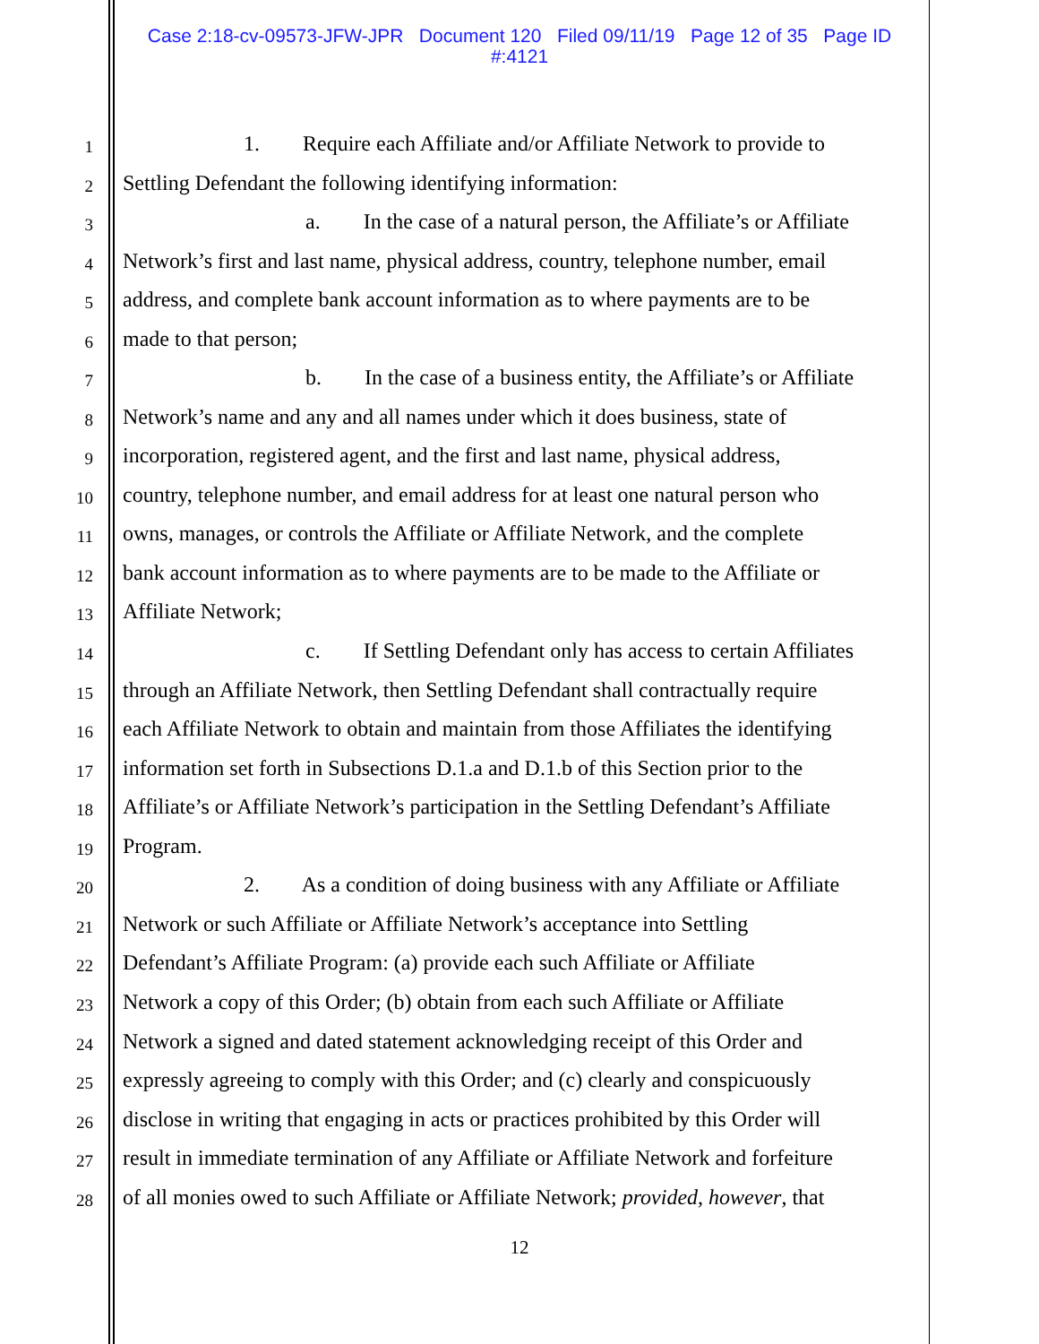Case 2:18-cv-09573-JFW-JPR Document 120 Filed 09/11/19 Page 12 of 35 Page ID
#:4121
1 1. Require each Affiliate and/or Affiliate Network to provide to
2 Settling Defendant the following identifying information:
3 a. In the case of a natural person, the Affiliate’s or Affiliate
4 Network’s first and last name, physical address, country, telephone number, email
5 address, and complete bank account information as to where payments are to be
6 made to that person;
7 b. In the case of a business entity, the Affiliate’s or Affiliate
8 Network’s name and any and all names under which it does business, state of
9 incorporation, registered agent, and the first and last name, physical address,
10 country, telephone number, and email address for at least one natural person who
11 owns, manages, or controls the Affiliate or Affiliate Network, and the complete
12 bank account information as to where payments are to be made to the Affiliate or
13 Affiliate Network;
14 c. If Settling Defendant only has access to certain Affiliates
15 through an Affiliate Network, then Settling Defendant shall contractually require
16 each Affiliate Network to obtain and maintain from those Affiliates the identifying
17 information set forth in Subsections D.1.a and D.1.b of this Section prior to the
18 Affiliate’s or Affiliate Network’s participation in the Settling Defendant’s Affiliate
19 Program.
20 2. As a condition of doing business with any Affiliate or Affiliate
21 Network or such Affiliate or Affiliate Network’s acceptance into Settling
22 Defendant’s Affiliate Program: (a) provide each such Affiliate or Affiliate
23 Network a copy of this Order; (b) obtain from each such Affiliate or Affiliate
24 Network a signed and dated statement acknowledging receipt of this Order and
25 expressly agreeing to comply with this Order; and (c) clearly and conspicuously
26 disclose in writing that engaging in acts or practices prohibited by this Order will
27 result in immediate termination of any Affiliate or Affiliate Network and forfeiture
28 of all monies owed to such Affiliate or Affiliate Network; provided, however, that
12